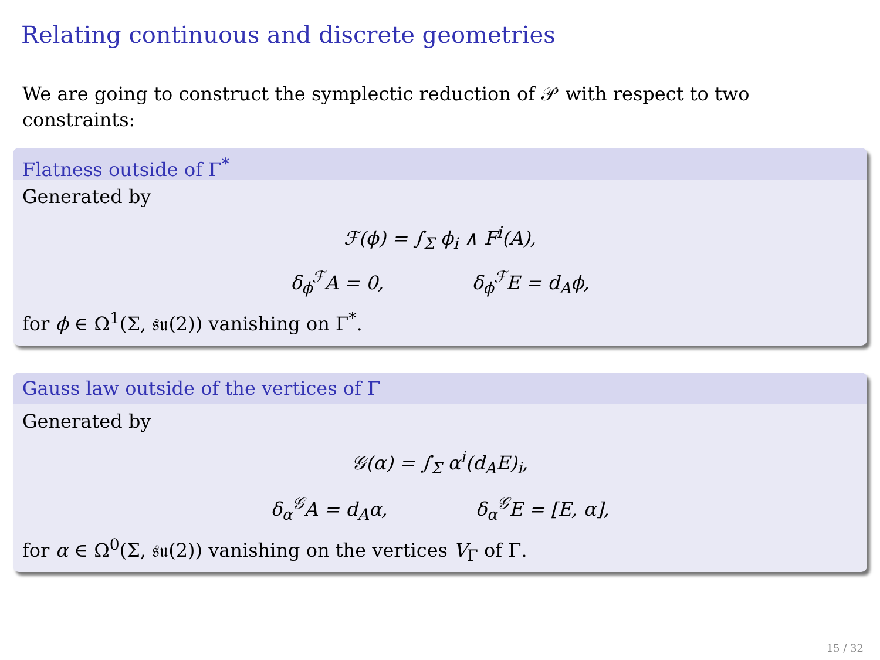Relating continuous and discrete geometries
We are going to construct the symplectic reduction of 𝒫 with respect to two constraints:
Flatness outside of Γ<sup>*</sup>
Generated by
ℱ(ϕ) = ∫<sub>Σ</sub> ϕ<sub>i</sub> ∧ F<sup>i</sup>(A),
δ<sub>ϕ</sub><sup>ℱ</sup>A = 0, δ<sub>ϕ</sub><sup>ℱ</sup>E = d<sub>A</sub>ϕ,
for ϕ ∈ Ω<sup>1</sup>(Σ, 𝔰𝔲(2)) vanishing on Γ<sup>*</sup>.
Gauss law outside of the vertices of Γ
Generated by
𝒢(α) = ∫<sub>Σ</sub> α<sup>i</sup>(d<sub>A</sub>E)<sub>i</sub>,
δ<sub>α</sub><sup>𝒢</sup>A = d<sub>A</sub>α, δ<sub>α</sub><sup>𝒢</sup>E = [E, α],
for α ∈ Ω<sup>0</sup>(Σ, 𝔰𝔲(2)) vanishing on the vertices V<sub>Γ</sub> of Γ.
15 / 32